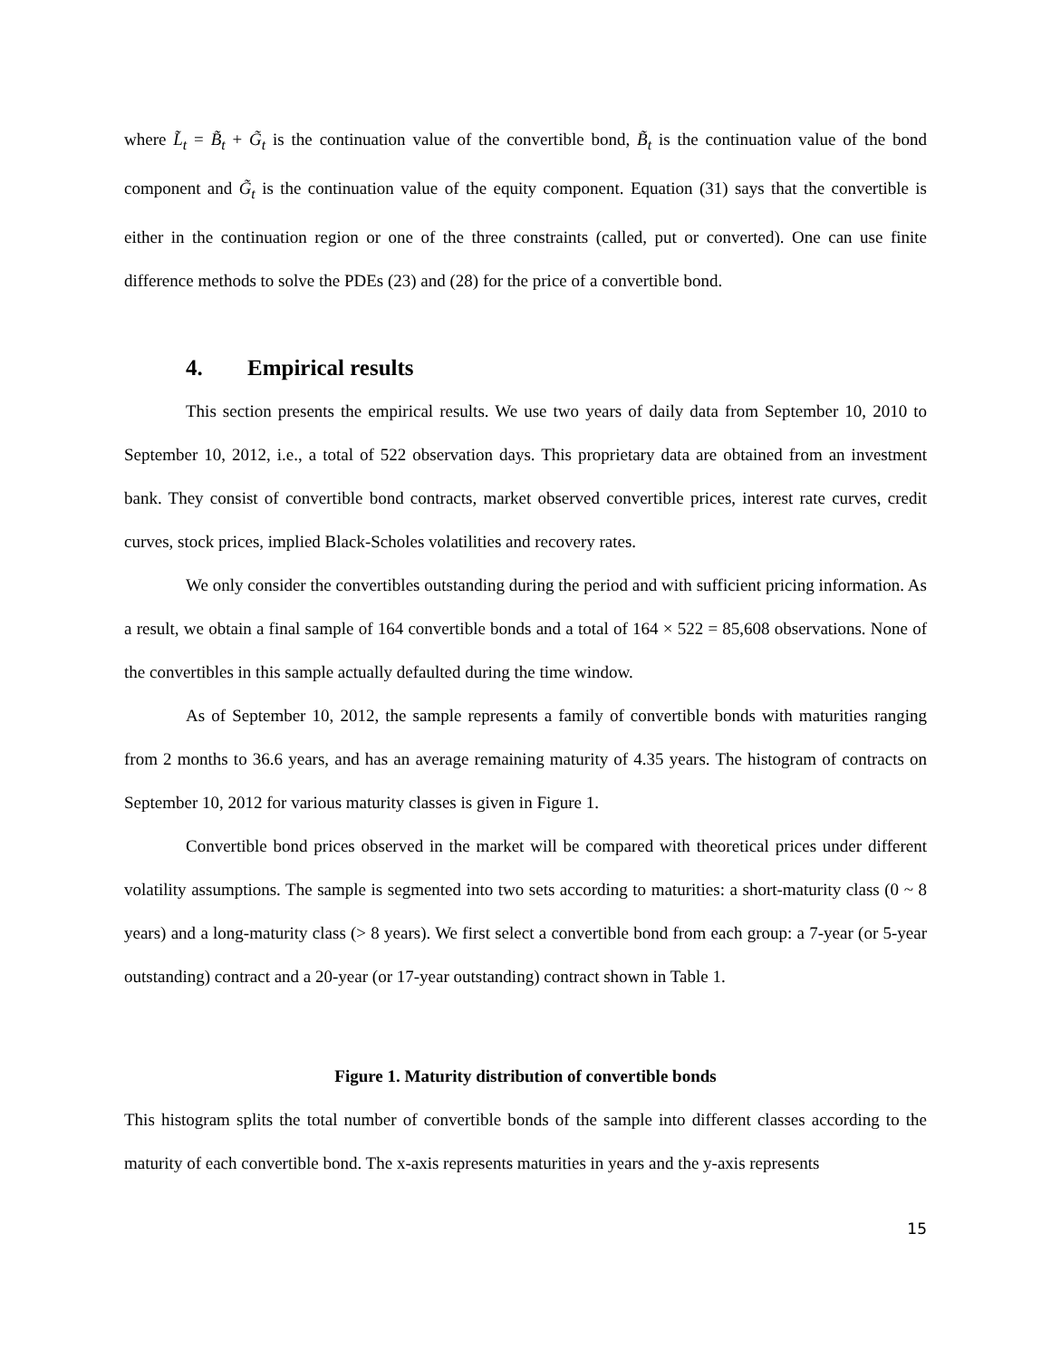where L̃<sub>t</sub> = B̃<sub>t</sub> + G̃<sub>t</sub> is the continuation value of the convertible bond, B̃<sub>t</sub> is the continuation value of the bond component and G̃<sub>t</sub> is the continuation value of the equity component. Equation (31) says that the convertible is either in the continuation region or one of the three constraints (called, put or converted). One can use finite difference methods to solve the PDEs (23) and (28) for the price of a convertible bond.
4. Empirical results
This section presents the empirical results. We use two years of daily data from September 10, 2010 to September 10, 2012, i.e., a total of 522 observation days. This proprietary data are obtained from an investment bank. They consist of convertible bond contracts, market observed convertible prices, interest rate curves, credit curves, stock prices, implied Black-Scholes volatilities and recovery rates.
We only consider the convertibles outstanding during the period and with sufficient pricing information. As a result, we obtain a final sample of 164 convertible bonds and a total of 164 × 522 = 85,608 observations. None of the convertibles in this sample actually defaulted during the time window.
As of September 10, 2012, the sample represents a family of convertible bonds with maturities ranging from 2 months to 36.6 years, and has an average remaining maturity of 4.35 years. The histogram of contracts on September 10, 2012 for various maturity classes is given in Figure 1.
Convertible bond prices observed in the market will be compared with theoretical prices under different volatility assumptions. The sample is segmented into two sets according to maturities: a short-maturity class (0 ~ 8 years) and a long-maturity class (> 8 years). We first select a convertible bond from each group: a 7-year (or 5-year outstanding) contract and a 20-year (or 17-year outstanding) contract shown in Table 1.
Figure 1. Maturity distribution of convertible bonds
This histogram splits the total number of convertible bonds of the sample into different classes according to the maturity of each convertible bond. The x-axis represents maturities in years and the y-axis represents
15